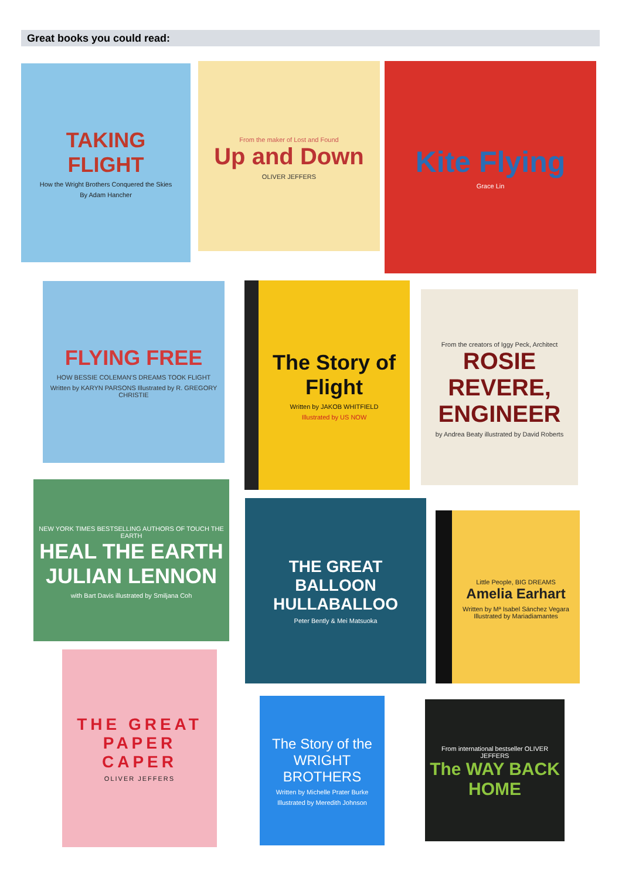Great books you could read:
TAKING FLIGHT
How the Wright Brothers Conquered the Skies
By Adam Hancher
From the maker of Lost and Found
Up and Down
OLIVER JEFFERS
Kite Flying
Grace Lin
FLYING FREE
HOW BESSIE COLEMAN'S DREAMS TOOK FLIGHT
Written by KARYN PARSONS Illustrated by R. GREGORY CHRISTIE
The Story of Flight
Written by JAKOB WHITFIELD
Illustrated by US NOW
From the creators of Iggy Peck, Architect
ROSIE REVERE, ENGINEER
by Andrea Beaty illustrated by David Roberts
NEW YORK TIMES BESTSELLING AUTHORS OF TOUCH THE EARTH
HEAL THE EARTH
JULIAN LENNON
with Bart Davis illustrated by Smiljana Coh
THE GREAT BALLOON HULLABALLOO
Peter Bently & Mei Matsuoka
Little People, BIG DREAMS
Amelia Earhart
Written by Mª Isabel Sánchez Vegara Illustrated by Mariadiamantes
THE GREAT PAPER CAPER
OLIVER JEFFERS
The Story of the WRIGHT BROTHERS
Written by Michelle Prater Burke
Illustrated by Meredith Johnson
From international bestseller OLIVER JEFFERS
The WAY BACK HOME